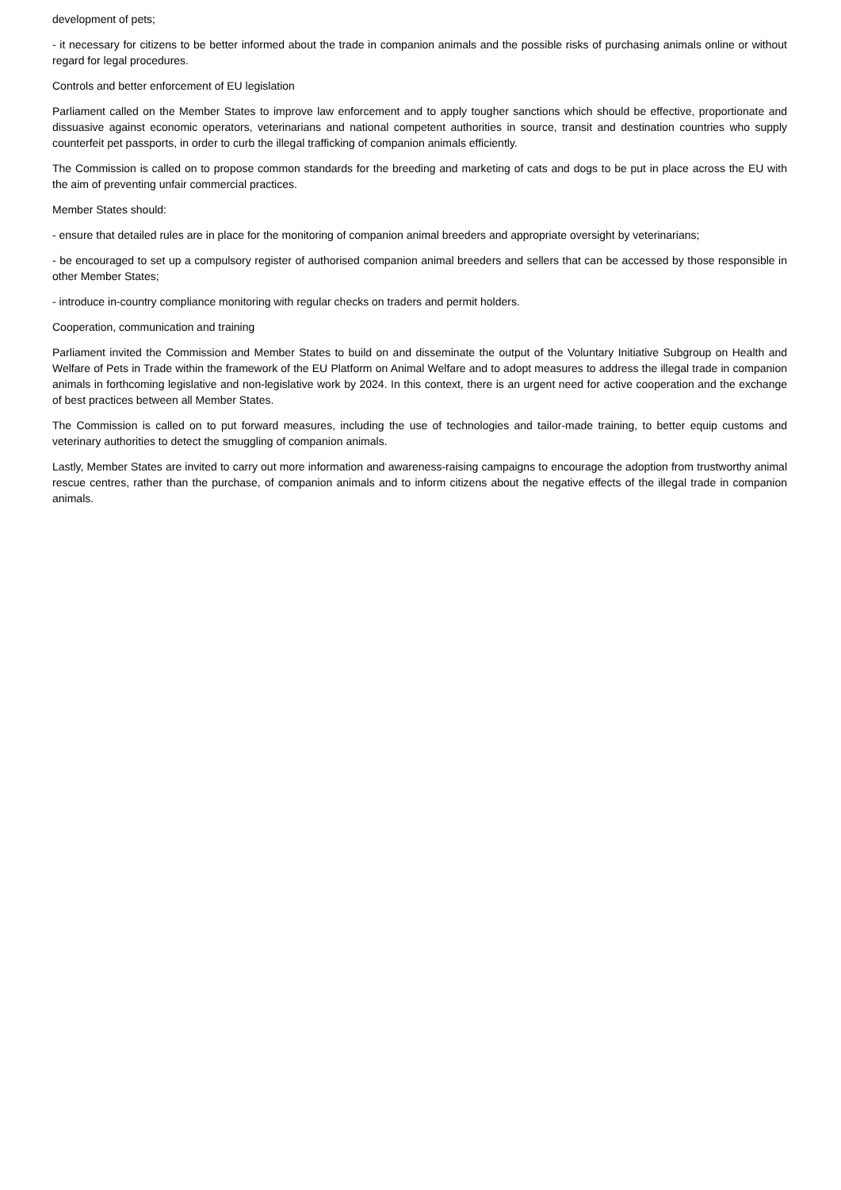development of pets;
- it necessary for citizens to be better informed about the trade in companion animals and the possible risks of purchasing animals online or without regard for legal procedures.
Controls and better enforcement of EU legislation
Parliament called on the Member States to improve law enforcement and to apply tougher sanctions which should be effective, proportionate and dissuasive against economic operators, veterinarians and national competent authorities in source, transit and destination countries who supply counterfeit pet passports, in order to curb the illegal trafficking of companion animals efficiently.
The Commission is called on to propose common standards for the breeding and marketing of cats and dogs to be put in place across the EU with the aim of preventing unfair commercial practices.
Member States should:
- ensure that detailed rules are in place for the monitoring of companion animal breeders and appropriate oversight by veterinarians;
- be encouraged to set up a compulsory register of authorised companion animal breeders and sellers that can be accessed by those responsible in other Member States;
- introduce in-country compliance monitoring with regular checks on traders and permit holders.
Cooperation, communication and training
Parliament invited the Commission and Member States to build on and disseminate the output of the Voluntary Initiative Subgroup on Health and Welfare of Pets in Trade within the framework of the EU Platform on Animal Welfare and to adopt measures to address the illegal trade in companion animals in forthcoming legislative and non-legislative work by 2024. In this context, there is an urgent need for active cooperation and the exchange of best practices between all Member States.
The Commission is called on to put forward measures, including the use of technologies and tailor-made training, to better equip customs and veterinary authorities to detect the smuggling of companion animals.
Lastly, Member States are invited to carry out more information and awareness-raising campaigns to encourage the adoption from trustworthy animal rescue centres, rather than the purchase, of companion animals and to inform citizens about the negative effects of the illegal trade in companion animals.